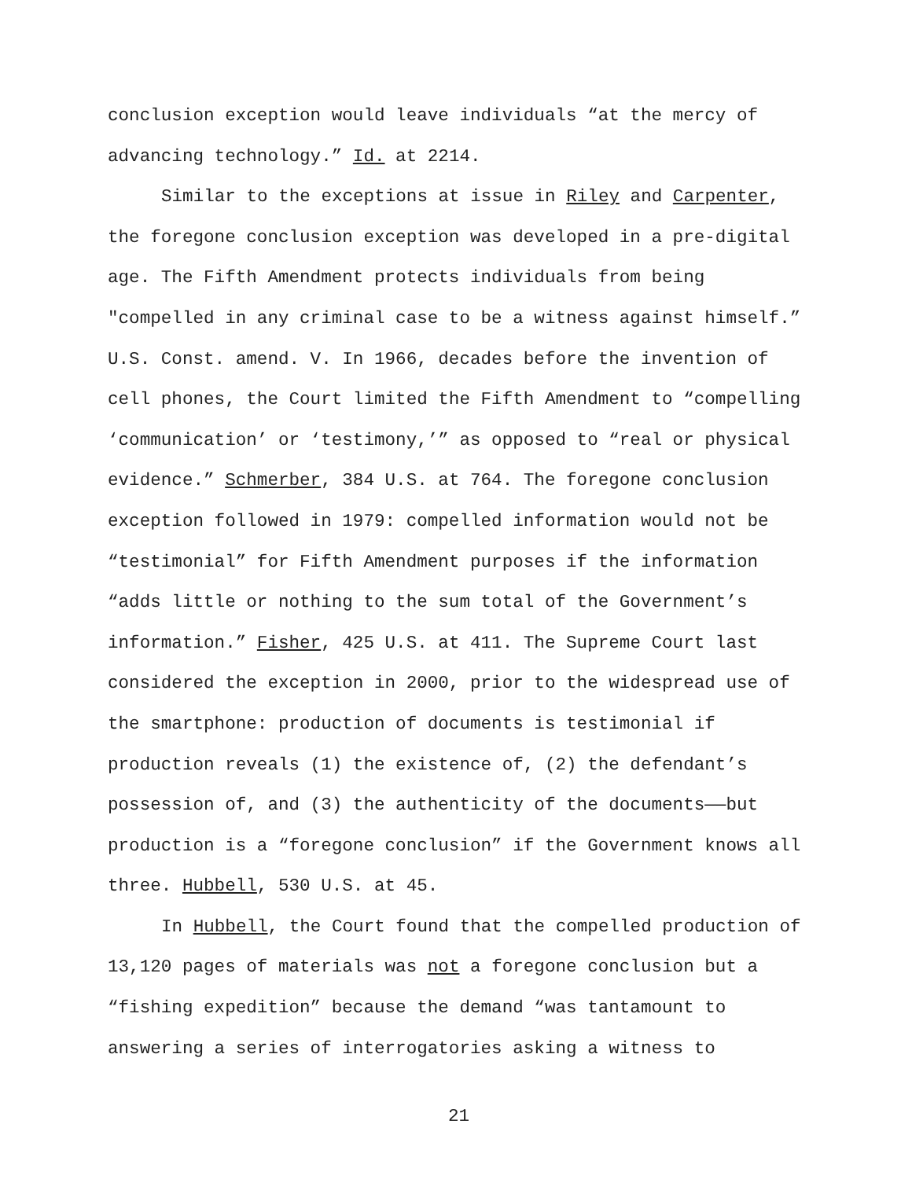conclusion exception would leave individuals “at the mercy of advancing technology.” Id. at 2214.
Similar to the exceptions at issue in Riley and Carpenter, the foregone conclusion exception was developed in a pre-digital age. The Fifth Amendment protects individuals from being "compelled in any criminal case to be a witness against himself.” U.S. Const. amend. V. In 1966, decades before the invention of cell phones, the Court limited the Fifth Amendment to “compelling ‘communication’ or ‘testimony,’” as opposed to “real or physical evidence.” Schmerber, 384 U.S. at 764. The foregone conclusion exception followed in 1979: compelled information would not be “testimonial” for Fifth Amendment purposes if the information “adds little or nothing to the sum total of the Government’s information.” Fisher, 425 U.S. at 411. The Supreme Court last considered the exception in 2000, prior to the widespread use of the smartphone: production of documents is testimonial if production reveals (1) the existence of, (2) the defendant’s possession of, and (3) the authenticity of the documents——but production is a “foregone conclusion” if the Government knows all three. Hubbell, 530 U.S. at 45.
In Hubbell, the Court found that the compelled production of 13,120 pages of materials was not a foregone conclusion but a “fishing expedition” because the demand “was tantamount to answering a series of interrogatories asking a witness to
21